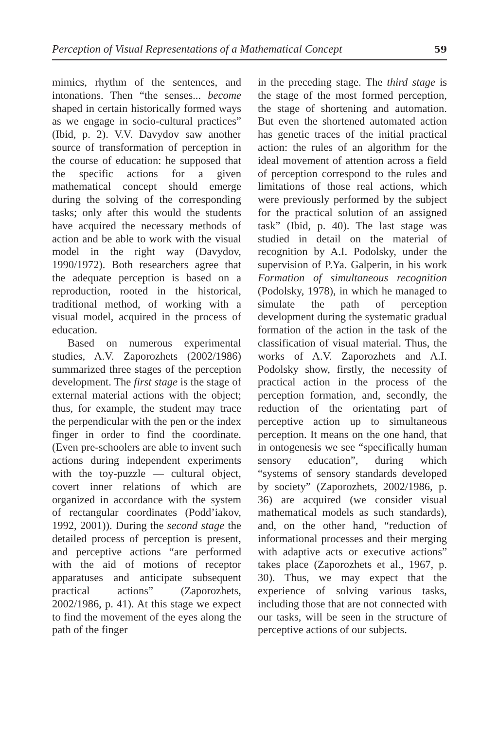Perception of Visual Representations of a Mathematical Concept 59
mimics, rhythm of the sentences, and intonations. Then “the senses... become shaped in certain historically formed ways as we engage in socio-cultural practices” (Ibid, p. 2). V.V. Davydov saw another source of transformation of perception in the course of education: he supposed that the specific actions for a given mathematical concept should emerge during the solving of the corresponding tasks; only after this would the students have acquired the necessary methods of action and be able to work with the visual model in the right way (Davydov, 1990/1972). Both researchers agree that the adequate perception is based on a reproduction, rooted in the historical, traditional method, of working with a visual model, acquired in the process of education.
Based on numerous experimental studies, A.V. Zaporozhets (2002/1986) summarized three stages of the perception development. The first stage is the stage of external material actions with the object; thus, for example, the student may trace the perpendicular with the pen or the index finger in order to find the coordinate. (Even pre-schoolers are able to invent such actions during independent experiments with the toy-puzzle — cultural object, covert inner relations of which are organized in accordance with the system of rectangular coordinates (Podd’iakov, 1992, 2001)). During the second stage the detailed process of perception is present, and perceptive actions “are performed with the aid of motions of receptor apparatuses and anticipate subsequent practical actions” (Zaporozhets, 2002/1986, p. 41). At this stage we expect to find the movement of the eyes along the path of the finger
in the preceding stage. The third stage is the stage of the most formed perception, the stage of shortening and automation. But even the shortened automated action has genetic traces of the initial practical action: the rules of an algorithm for the ideal movement of attention across a field of perception correspond to the rules and limitations of those real actions, which were previously performed by the subject for the practical solution of an assigned task” (Ibid, p. 40). The last stage was studied in detail on the material of recognition by A.I. Podolsky, under the supervision of P.Ya. Galperin, in his work Formation of simultaneous recognition (Podolsky, 1978), in which he managed to simulate the path of perception development during the systematic gradual formation of the action in the task of the classification of visual material. Thus, the works of A.V. Zaporozhets and A.I. Podolsky show, firstly, the necessity of practical action in the process of the perception formation, and, secondly, the reduction of the orientating part of perceptive action up to simultaneous perception. It means on the one hand, that in ontogenesis we see “specifically human sensory education”, during which “systems of sensory standards developed by society” (Zaporozhets, 2002/1986, p. 36) are acquired (we consider visual mathematical models as such standards), and, on the other hand, “reduction of informational processes and their merging with adaptive acts or executive actions” takes place (Zaporozhets et al., 1967, p. 30). Thus, we may expect that the experience of solving various tasks, including those that are not connected with our tasks, will be seen in the structure of perceptive actions of our subjects.